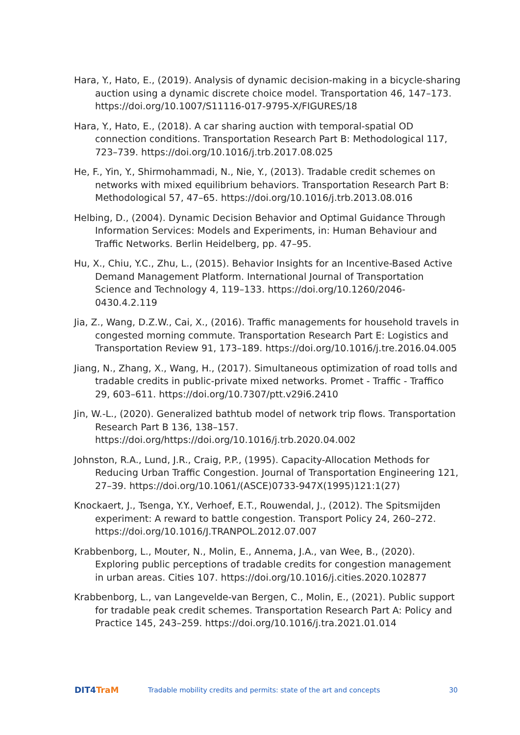Hara, Y., Hato, E., (2019). Analysis of dynamic decision-making in a bicycle-sharing auction using a dynamic discrete choice model. Transportation 46, 147–173. https://doi.org/10.1007/S11116-017-9795-X/FIGURES/18
Hara, Y., Hato, E., (2018). A car sharing auction with temporal-spatial OD connection conditions. Transportation Research Part B: Methodological 117, 723–739. https://doi.org/10.1016/j.trb.2017.08.025
He, F., Yin, Y., Shirmohammadi, N., Nie, Y., (2013). Tradable credit schemes on networks with mixed equilibrium behaviors. Transportation Research Part B: Methodological 57, 47–65. https://doi.org/10.1016/j.trb.2013.08.016
Helbing, D., (2004). Dynamic Decision Behavior and Optimal Guidance Through Information Services: Models and Experiments, in: Human Behaviour and Traffic Networks. Berlin Heidelberg, pp. 47–95.
Hu, X., Chiu, Y.C., Zhu, L., (2015). Behavior Insights for an Incentive-Based Active Demand Management Platform. International Journal of Transportation Science and Technology 4, 119–133. https://doi.org/10.1260/2046-0430.4.2.119
Jia, Z., Wang, D.Z.W., Cai, X., (2016). Traffic managements for household travels in congested morning commute. Transportation Research Part E: Logistics and Transportation Review 91, 173–189. https://doi.org/10.1016/j.tre.2016.04.005
Jiang, N., Zhang, X., Wang, H., (2017). Simultaneous optimization of road tolls and tradable credits in public-private mixed networks. Promet - Traffic - Traffico 29, 603–611. https://doi.org/10.7307/ptt.v29i6.2410
Jin, W.-L., (2020). Generalized bathtub model of network trip flows. Transportation Research Part B 136, 138–157. https://doi.org/https://doi.org/10.1016/j.trb.2020.04.002
Johnston, R.A., Lund, J.R., Craig, P.P., (1995). Capacity-Allocation Methods for Reducing Urban Traffic Congestion. Journal of Transportation Engineering 121, 27–39. https://doi.org/10.1061/(ASCE)0733-947X(1995)121:1(27)
Knockaert, J., Tsenga, Y.Y., Verhoef, E.T., Rouwendal, J., (2012). The Spitsmijden experiment: A reward to battle congestion. Transport Policy 24, 260–272. https://doi.org/10.1016/J.TRANPOL.2012.07.007
Krabbenborg, L., Mouter, N., Molin, E., Annema, J.A., van Wee, B., (2020). Exploring public perceptions of tradable credits for congestion management in urban areas. Cities 107. https://doi.org/10.1016/j.cities.2020.102877
Krabbenborg, L., van Langevelde-van Bergen, C., Molin, E., (2021). Public support for tradable peak credit schemes. Transportation Research Part A: Policy and Practice 145, 243–259. https://doi.org/10.1016/j.tra.2021.01.014
DIT4TraM
Tradable mobility credits and permits: state of the art and concepts
30